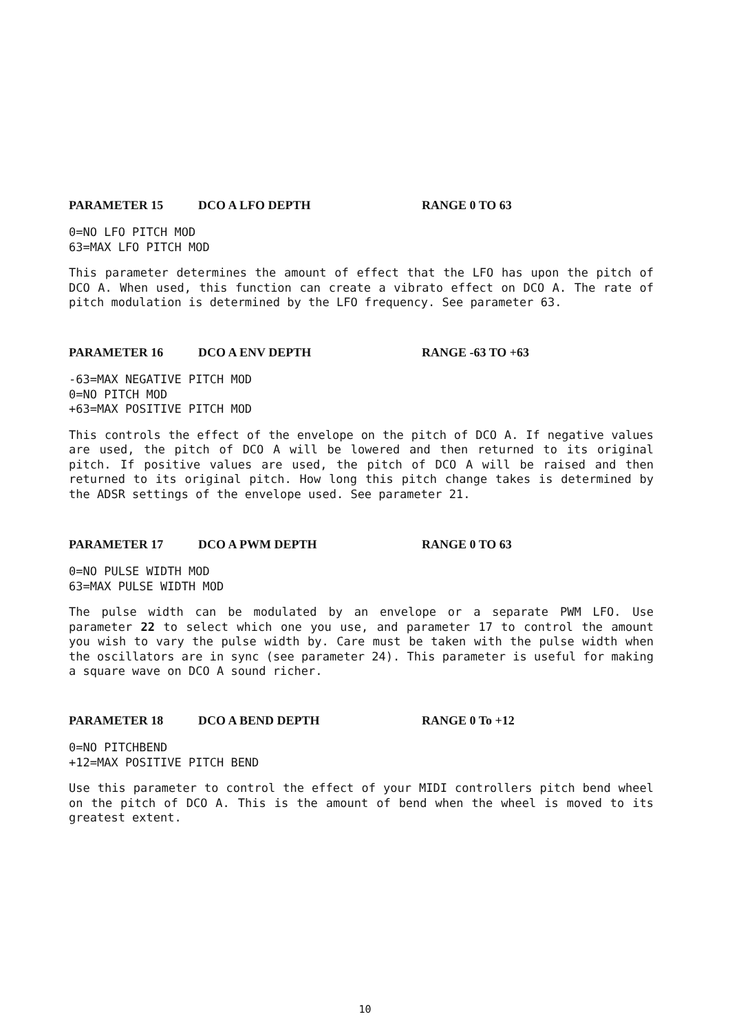PARAMETER 15 DCO A LFO DEPTH RANGE 0 TO 63
0=NO LFO PITCH MOD
63=MAX LFO PITCH MOD
This parameter determines the amount of effect that the LFO has upon the pitch of DCO A. When used, this function can create a vibrato effect on DCO A. The rate of pitch modulation is determined by the LFO frequency. See parameter 63.
PARAMETER 16 DCO A ENV DEPTH RANGE -63 TO +63
-63=MAX NEGATIVE PITCH MOD
0=NO PITCH MOD
+63=MAX POSITIVE PITCH MOD
This controls the effect of the envelope on the pitch of DCO A. If negative values are used, the pitch of DCO A will be lowered and then returned to its original pitch. If positive values are used, the pitch of DCO A will be raised and then returned to its original pitch. How long this pitch change takes is determined by the ADSR settings of the envelope used. See parameter 21.
PARAMETER 17 DCO A PWM DEPTH RANGE 0 TO 63
0=NO PULSE WIDTH MOD
63=MAX PULSE WIDTH MOD
The pulse width can be modulated by an envelope or a separate PWM LFO. Use parameter 22 to select which one you use, and parameter 17 to control the amount you wish to vary the pulse width by. Care must be taken with the pulse width when the oscillators are in sync (see parameter 24). This parameter is useful for making a square wave on DCO A sound richer.
PARAMETER 18 DCO A BEND DEPTH RANGE 0 To +12
0=NO PITCHBEND
+12=MAX POSITIVE PITCH BEND
Use this parameter to control the effect of your MIDI controllers pitch bend wheel on the pitch of DCO A. This is the amount of bend when the wheel is moved to its greatest extent.
10